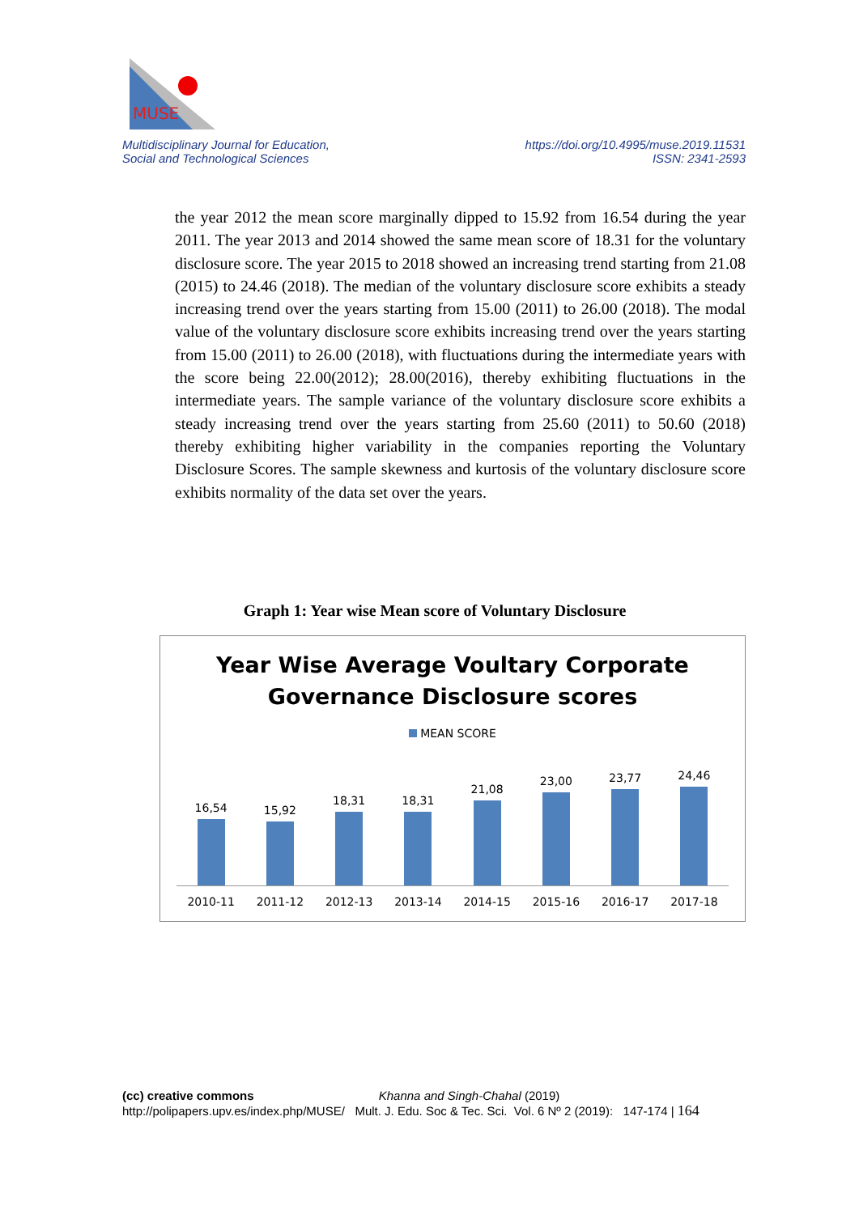MUSE
Multidisciplinary Journal for Education,
Social and Technological Sciences
https://doi.org/10.4995/muse.2019.11531
ISSN: 2341-2593
the year 2012 the mean score marginally dipped to 15.92 from 16.54 during the year 2011. The year 2013 and 2014 showed the same mean score of 18.31 for the voluntary disclosure score. The year 2015 to 2018 showed an increasing trend starting from 21.08 (2015) to 24.46 (2018). The median of the voluntary disclosure score exhibits a steady increasing trend over the years starting from 15.00 (2011) to 26.00 (2018). The modal value of the voluntary disclosure score exhibits increasing trend over the years starting from 15.00 (2011) to 26.00 (2018), with fluctuations during the intermediate years with the score being 22.00(2012); 28.00(2016), thereby exhibiting fluctuations in the intermediate years. The sample variance of the voluntary disclosure score exhibits a steady increasing trend over the years starting from 25.60 (2011) to 50.60 (2018) thereby exhibiting higher variability in the companies reporting the Voluntary Disclosure Scores. The sample skewness and kurtosis of the voluntary disclosure score exhibits normality of the data set over the years.
Graph 1: Year wise Mean score of Voluntary Disclosure
Year Wise Average Voultary Corporate
Governance Disclosure scores
MEAN SCORE
16,54
15,92
18,31
18,31
21,08
23,00
23,77
24,46
2010-11 2011-12 2012-13 2013-14 2014-15 2015-16 2016-17 2017-18
(cc) creative commons Khanna and Singh-Chahal (2019)
http://polipapers.upv.es/index.php/MUSE/ Mult. J. Edu. Soc & Tec. Sci. Vol. 6 Nº 2 (2019): 147-174 | 164